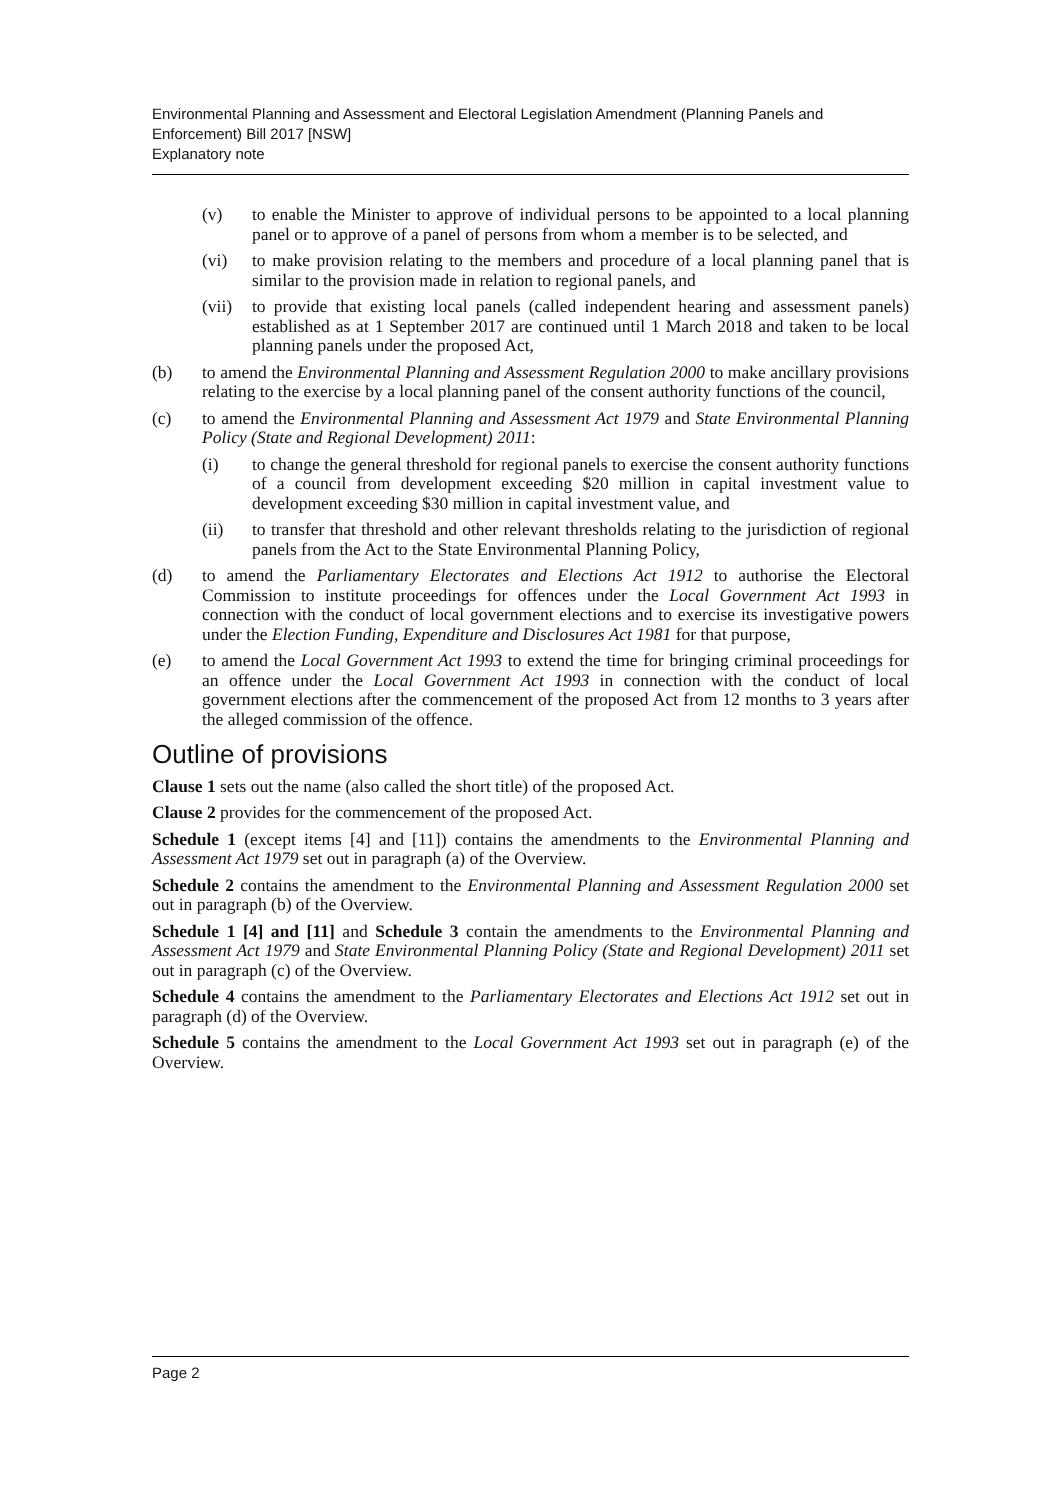Environmental Planning and Assessment and Electoral Legislation Amendment (Planning Panels and Enforcement) Bill 2017 [NSW]
Explanatory note
(v) to enable the Minister to approve of individual persons to be appointed to a local planning panel or to approve of a panel of persons from whom a member is to be selected, and
(vi) to make provision relating to the members and procedure of a local planning panel that is similar to the provision made in relation to regional panels, and
(vii) to provide that existing local panels (called independent hearing and assessment panels) established as at 1 September 2017 are continued until 1 March 2018 and taken to be local planning panels under the proposed Act,
(b) to amend the Environmental Planning and Assessment Regulation 2000 to make ancillary provisions relating to the exercise by a local planning panel of the consent authority functions of the council,
(c) to amend the Environmental Planning and Assessment Act 1979 and State Environmental Planning Policy (State and Regional Development) 2011:
(i) to change the general threshold for regional panels to exercise the consent authority functions of a council from development exceeding $20 million in capital investment value to development exceeding $30 million in capital investment value, and
(ii) to transfer that threshold and other relevant thresholds relating to the jurisdiction of regional panels from the Act to the State Environmental Planning Policy,
(d) to amend the Parliamentary Electorates and Elections Act 1912 to authorise the Electoral Commission to institute proceedings for offences under the Local Government Act 1993 in connection with the conduct of local government elections and to exercise its investigative powers under the Election Funding, Expenditure and Disclosures Act 1981 for that purpose,
(e) to amend the Local Government Act 1993 to extend the time for bringing criminal proceedings for an offence under the Local Government Act 1993 in connection with the conduct of local government elections after the commencement of the proposed Act from 12 months to 3 years after the alleged commission of the offence.
Outline of provisions
Clause 1 sets out the name (also called the short title) of the proposed Act.
Clause 2 provides for the commencement of the proposed Act.
Schedule 1 (except items [4] and [11]) contains the amendments to the Environmental Planning and Assessment Act 1979 set out in paragraph (a) of the Overview.
Schedule 2 contains the amendment to the Environmental Planning and Assessment Regulation 2000 set out in paragraph (b) of the Overview.
Schedule 1 [4] and [11] and Schedule 3 contain the amendments to the Environmental Planning and Assessment Act 1979 and State Environmental Planning Policy (State and Regional Development) 2011 set out in paragraph (c) of the Overview.
Schedule 4 contains the amendment to the Parliamentary Electorates and Elections Act 1912 set out in paragraph (d) of the Overview.
Schedule 5 contains the amendment to the Local Government Act 1993 set out in paragraph (e) of the Overview.
Page 2